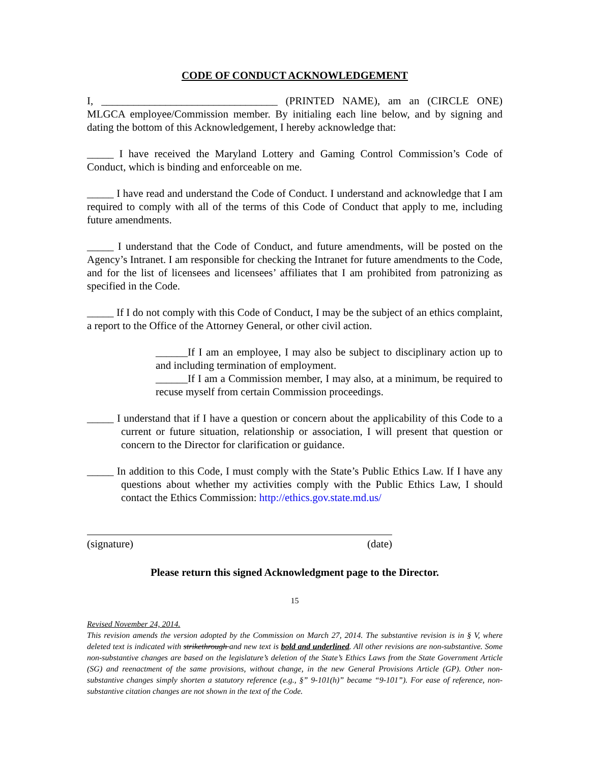CODE OF CONDUCT ACKNOWLEDGEMENT
I, _________________________________ (PRINTED NAME), am an (CIRCLE ONE) MLGCA employee/Commission member. By initialing each line below, and by signing and dating the bottom of this Acknowledgement, I hereby acknowledge that:
_____ I have received the Maryland Lottery and Gaming Control Commission’s Code of Conduct, which is binding and enforceable on me.
_____ I have read and understand the Code of Conduct. I understand and acknowledge that I am required to comply with all of the terms of this Code of Conduct that apply to me, including future amendments.
_____ I understand that the Code of Conduct, and future amendments, will be posted on the Agency’s Intranet. I am responsible for checking the Intranet for future amendments to the Code, and for the list of licensees and licensees’ affiliates that I am prohibited from patronizing as specified in the Code.
_____ If I do not comply with this Code of Conduct, I may be the subject of an ethics complaint, a report to the Office of the Attorney General, or other civil action.
______If I am an employee, I may also be subject to disciplinary action up to and including termination of employment.
______If I am a Commission member, I may also, at a minimum, be required to recuse myself from certain Commission proceedings.
_____ I understand that if I have a question or concern about the applicability of this Code to a current or future situation, relationship or association, I will present that question or concern to the Director for clarification or guidance.
_____ In addition to this Code, I must comply with the State’s Public Ethics Law. If I have any questions about whether my activities comply with the Public Ethics Law, I should contact the Ethics Commission: http://ethics.gov.state.md.us/
(signature) (date)
Please return this signed Acknowledgment page to the Director.
15
Revised November 24, 2014.
This revision amends the version adopted by the Commission on March 27, 2014. The substantive revision is in § V, where deleted text is indicated with strikethrough and new text is bold and underlined. All other revisions are non-substantive. Some non-substantive changes are based on the legislature’s deletion of the State’s Ethics Laws from the State Government Article (SG) and reenactment of the same provisions, without change, in the new General Provisions Article (GP). Other non-substantive changes simply shorten a statutory reference (e.g., §” 9-101(h)” became “9-101”). For ease of reference, non-substantive citation changes are not shown in the text of the Code.